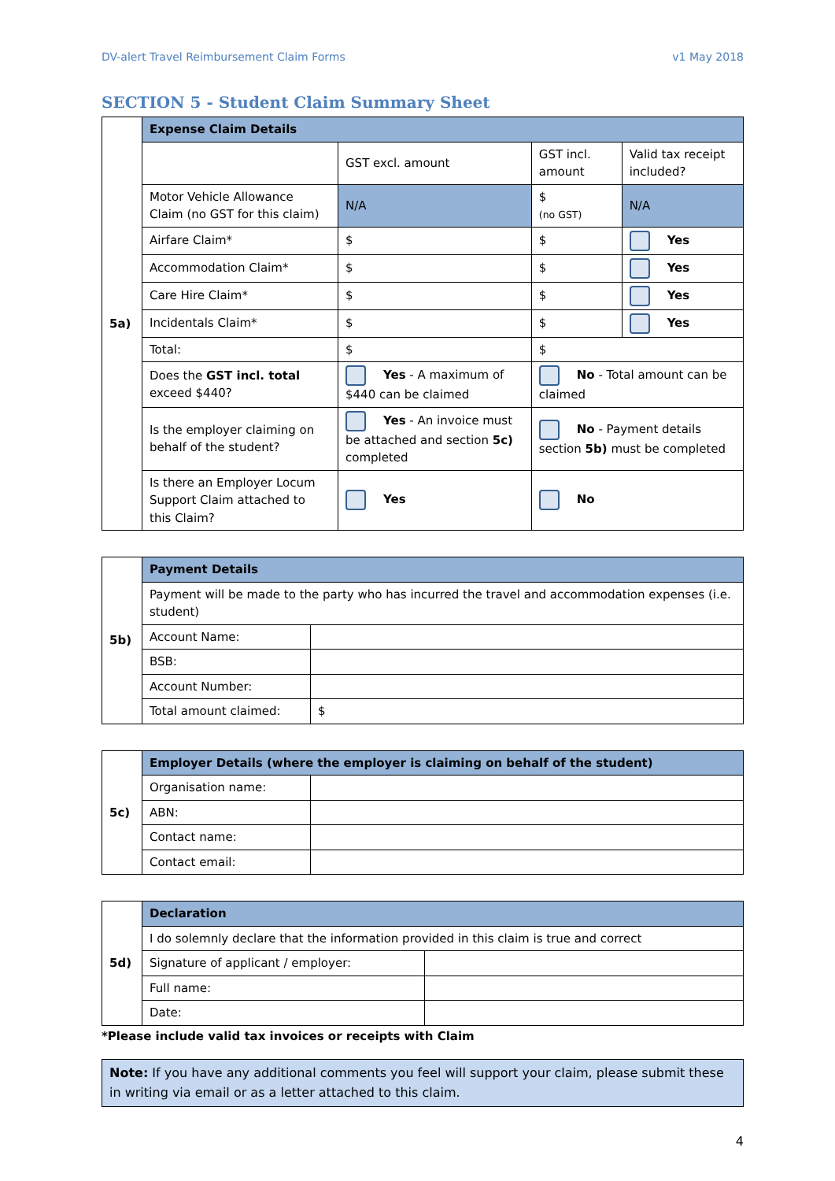DV-alert Travel Reimbursement Claim Forms v1 May 2018
SECTION 5 - Student Claim Summary Sheet
| 5a) | Expense Claim Details | | | |
| | | GST excl. amount | GST incl. amount | Valid tax receipt included? |
| | Motor Vehicle Allowance Claim (no GST for this claim) | N/A | $ (no GST) | N/A |
| | Airfare Claim* | $ | $ | Yes |
| | Accommodation Claim* | $ | $ | Yes |
| | Care Hire Claim* | $ | $ | Yes |
| | Incidentals Claim* | $ | $ | Yes |
| | Total: | $ | $ | |
| | Does the GST incl. total exceed $440? | Yes - A maximum of $440 can be claimed | No - Total amount can be claimed | |
| | Is the employer claiming on behalf of the student? | Yes - An invoice must be attached and section 5c) completed | No - Payment details section 5b) must be completed | |
| | Is there an Employer Locum Support Claim attached to this Claim? | Yes | No | |
| 5b) | Payment Details | |
| | Payment will be made to the party who has incurred the travel and accommodation expenses (i.e. student) | |
| | Account Name: | |
| | BSB: | |
| | Account Number: | |
| | Total amount claimed: | $ |
| 5c) | Employer Details (where the employer is claiming on behalf of the student) | |
| | Organisation name: | |
| | ABN: | |
| | Contact name: | |
| | Contact email: | |
| 5d) | Declaration | |
| | I do solemnly declare that the information provided in this claim is true and correct | |
| | Signature of applicant / employer: | |
| | Full name: | |
| | Date: | |
*Please include valid tax invoices or receipts with Claim
Note: If you have any additional comments you feel will support your claim, please submit these in writing via email or as a letter attached to this claim.
4